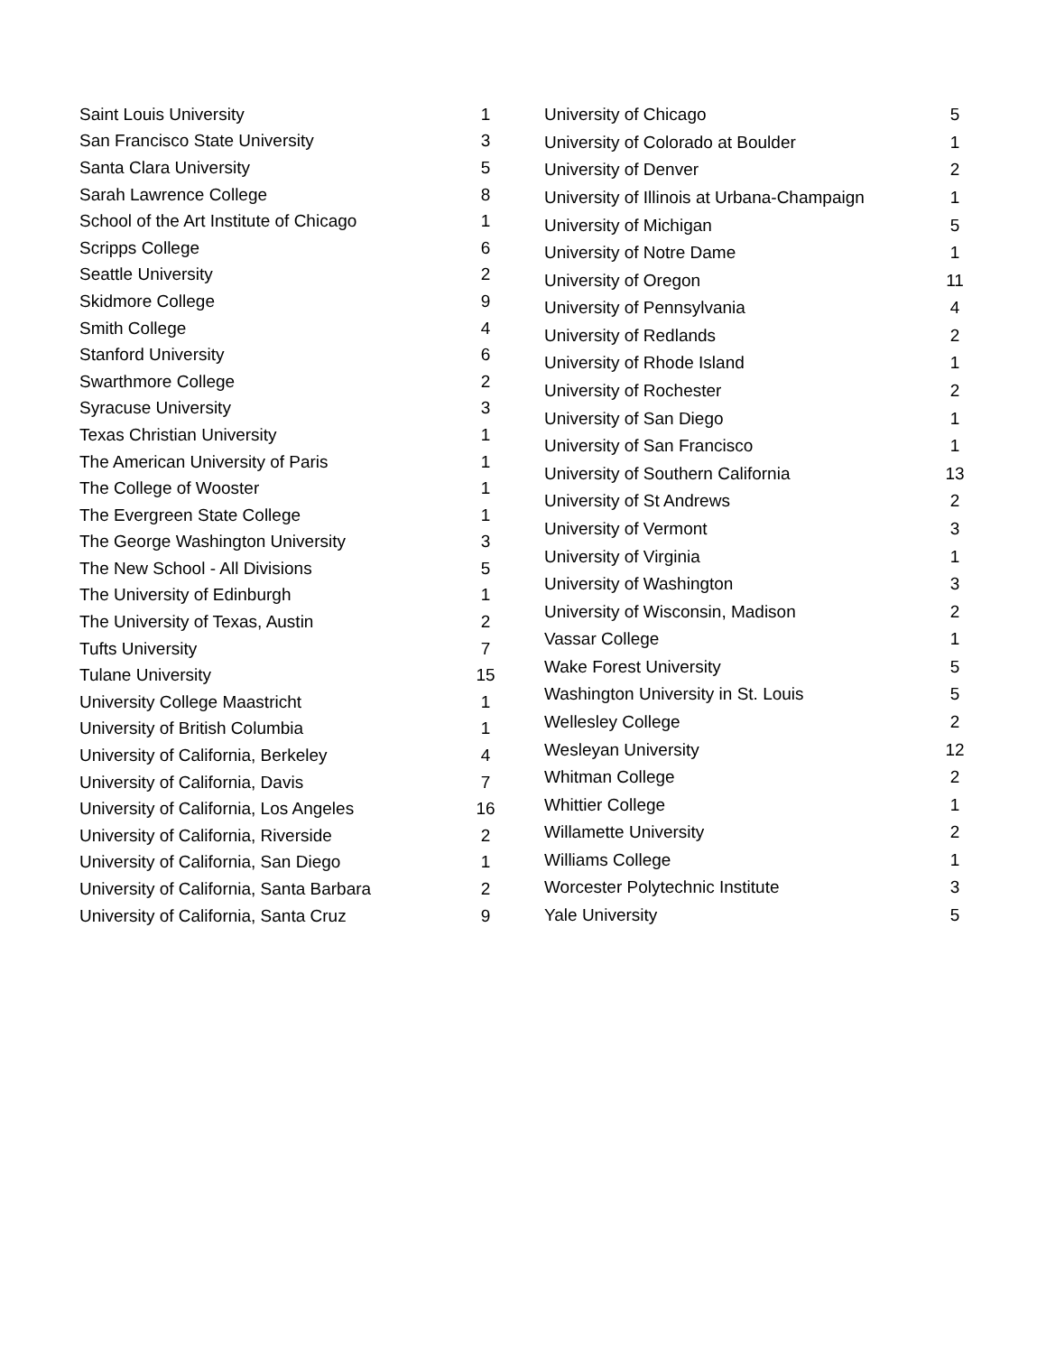| Saint Louis University | 1 |
| San Francisco State University | 3 |
| Santa Clara University | 5 |
| Sarah Lawrence College | 8 |
| School of the Art Institute of Chicago | 1 |
| Scripps College | 6 |
| Seattle University | 2 |
| Skidmore College | 9 |
| Smith College | 4 |
| Stanford University | 6 |
| Swarthmore College | 2 |
| Syracuse University | 3 |
| Texas Christian University | 1 |
| The American University of Paris | 1 |
| The College of Wooster | 1 |
| The Evergreen State College | 1 |
| The George Washington University | 3 |
| The New School - All Divisions | 5 |
| The University of Edinburgh | 1 |
| The University of Texas, Austin | 2 |
| Tufts University | 7 |
| Tulane University | 15 |
| University College Maastricht | 1 |
| University of British Columbia | 1 |
| University of California, Berkeley | 4 |
| University of California, Davis | 7 |
| University of California, Los Angeles | 16 |
| University of California, Riverside | 2 |
| University of California, San Diego | 1 |
| University of California, Santa Barbara | 2 |
| University of California, Santa Cruz | 9 |
| University of Chicago | 5 |
| University of Colorado at Boulder | 1 |
| University of Denver | 2 |
| University of Illinois at Urbana-Champaign | 1 |
| University of Michigan | 5 |
| University of Notre Dame | 1 |
| University of Oregon | 11 |
| University of Pennsylvania | 4 |
| University of Redlands | 2 |
| University of Rhode Island | 1 |
| University of Rochester | 2 |
| University of San Diego | 1 |
| University of San Francisco | 1 |
| University of Southern California | 13 |
| University of St Andrews | 2 |
| University of Vermont | 3 |
| University of Virginia | 1 |
| University of Washington | 3 |
| University of Wisconsin, Madison | 2 |
| Vassar College | 1 |
| Wake Forest University | 5 |
| Washington University in St. Louis | 5 |
| Wellesley College | 2 |
| Wesleyan University | 12 |
| Whitman College | 2 |
| Whittier College | 1 |
| Willamette University | 2 |
| Williams College | 1 |
| Worcester Polytechnic Institute | 3 |
| Yale University | 5 |